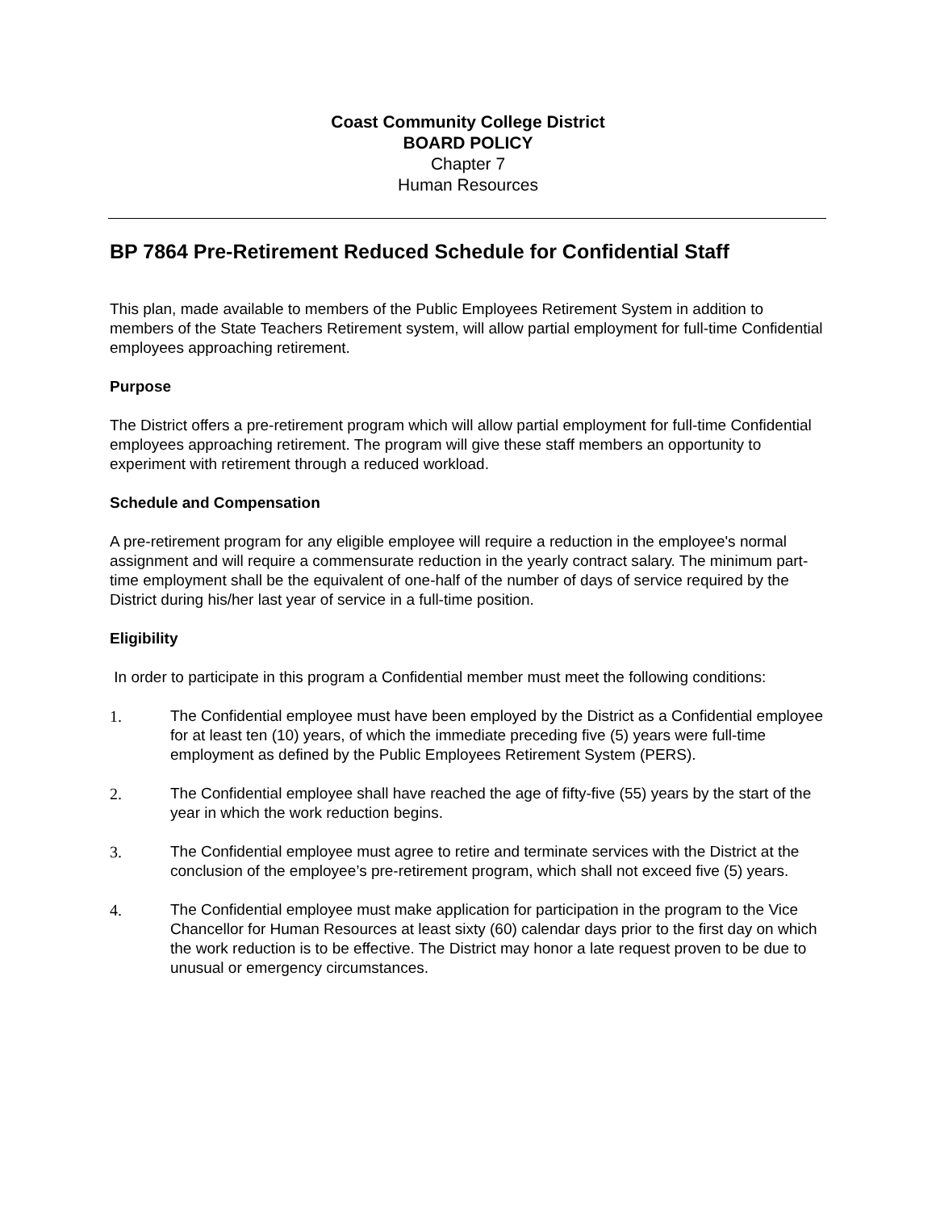Coast Community College District
BOARD POLICY
Chapter 7
Human Resources
BP 7864 Pre-Retirement Reduced Schedule for Confidential Staff
This plan, made available to members of the Public Employees Retirement System in addition to members of the State Teachers Retirement system, will allow partial employment for full-time Confidential employees approaching retirement.
Purpose
The District offers a pre-retirement program which will allow partial employment for full-time Confidential employees approaching retirement. The program will give these staff members an opportunity to experiment with retirement through a reduced workload.
Schedule and Compensation
A pre-retirement program for any eligible employee will require a reduction in the employee's normal assignment and will require a commensurate reduction in the yearly contract salary. The minimum part-time employment shall be the equivalent of one-half of the number of days of service required by the District during his/her last year of service in a full-time position.
Eligibility
In order to participate in this program a Confidential member must meet the following conditions:
1. The Confidential employee must have been employed by the District as a Confidential employee for at least ten (10) years, of which the immediate preceding five (5) years were full-time employment as defined by the Public Employees Retirement System (PERS).
2. The Confidential employee shall have reached the age of fifty-five (55) years by the start of the year in which the work reduction begins.
3. The Confidential employee must agree to retire and terminate services with the District at the conclusion of the employee’s pre-retirement program, which shall not exceed five (5) years.
4. The Confidential employee must make application for participation in the program to the Vice Chancellor for Human Resources at least sixty (60) calendar days prior to the first day on which the work reduction is to be effective. The District may honor a late request proven to be due to unusual or emergency circumstances.